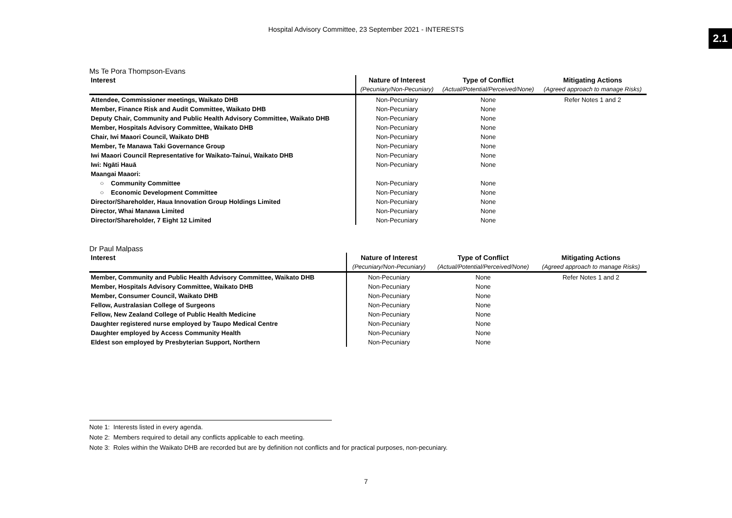Hospital Advisory Committee, 23 September 2021 - INTERESTS
2.1
Ms Te Pora Thompson-Evans
| Interest | Nature of Interest | Type of Conflict | Mitigating Actions |
| --- | --- | --- | --- |
| | (Pecuniary/Non-Pecuniary) | (Actual/Potential/Perceived/None) | (Agreed approach to manage Risks) |
| Attendee, Commissioner meetings, Waikato DHB | Non-Pecuniary | None | Refer Notes 1 and 2 |
| Member, Finance Risk and Audit Committee, Waikato DHB | Non-Pecuniary | None | |
| Deputy Chair, Community and Public Health Advisory Committee, Waikato DHB | Non-Pecuniary | None | |
| Member, Hospitals Advisory Committee, Waikato DHB | Non-Pecuniary | None | |
| Chair, Iwi Maaori Council, Waikato DHB | Non-Pecuniary | None | |
| Member, Te Manawa Taki Governance Group | Non-Pecuniary | None | |
| Iwi Maaori Council Representative for Waikato-Tainui, Waikato DHB | Non-Pecuniary | None | |
| Iwi: Ngāti Hauā | Non-Pecuniary | None | |
| Maangai Maaori: | | | |
| ○ Community Committee | Non-Pecuniary | None | |
| ○ Economic Development Committee | Non-Pecuniary | None | |
| Director/Shareholder, Haua Innovation Group Holdings Limited | Non-Pecuniary | None | |
| Director, Whai Manawa Limited | Non-Pecuniary | None | |
| Director/Shareholder, 7 Eight 12 Limited | Non-Pecuniary | None | |
Dr Paul Malpass
| Interest | Nature of Interest | Type of Conflict | Mitigating Actions |
| --- | --- | --- | --- |
| | (Pecuniary/Non-Pecuniary) | (Actual/Potential/Perceived/None) | (Agreed approach to manage Risks) |
| Member, Community and Public Health Advisory Committee, Waikato DHB | Non-Pecuniary | None | Refer Notes 1 and 2 |
| Member, Hospitals Advisory Committee, Waikato DHB | Non-Pecuniary | None | |
| Member, Consumer Council, Waikato DHB | Non-Pecuniary | None | |
| Fellow, Australasian College of Surgeons | Non-Pecuniary | None | |
| Fellow, New Zealand College of Public Health Medicine | Non-Pecuniary | None | |
| Daughter registered nurse employed by Taupo Medical Centre | Non-Pecuniary | None | |
| Daughter employed by Access Community Health | Non-Pecuniary | None | |
| Eldest son employed by Presbyterian Support, Northern | Non-Pecuniary | None | |
Note 1: Interests listed in every agenda.
Note 2: Members required to detail any conflicts applicable to each meeting.
Note 3: Roles within the Waikato DHB are recorded but are by definition not conflicts and for practical purposes, non-pecuniary.
7